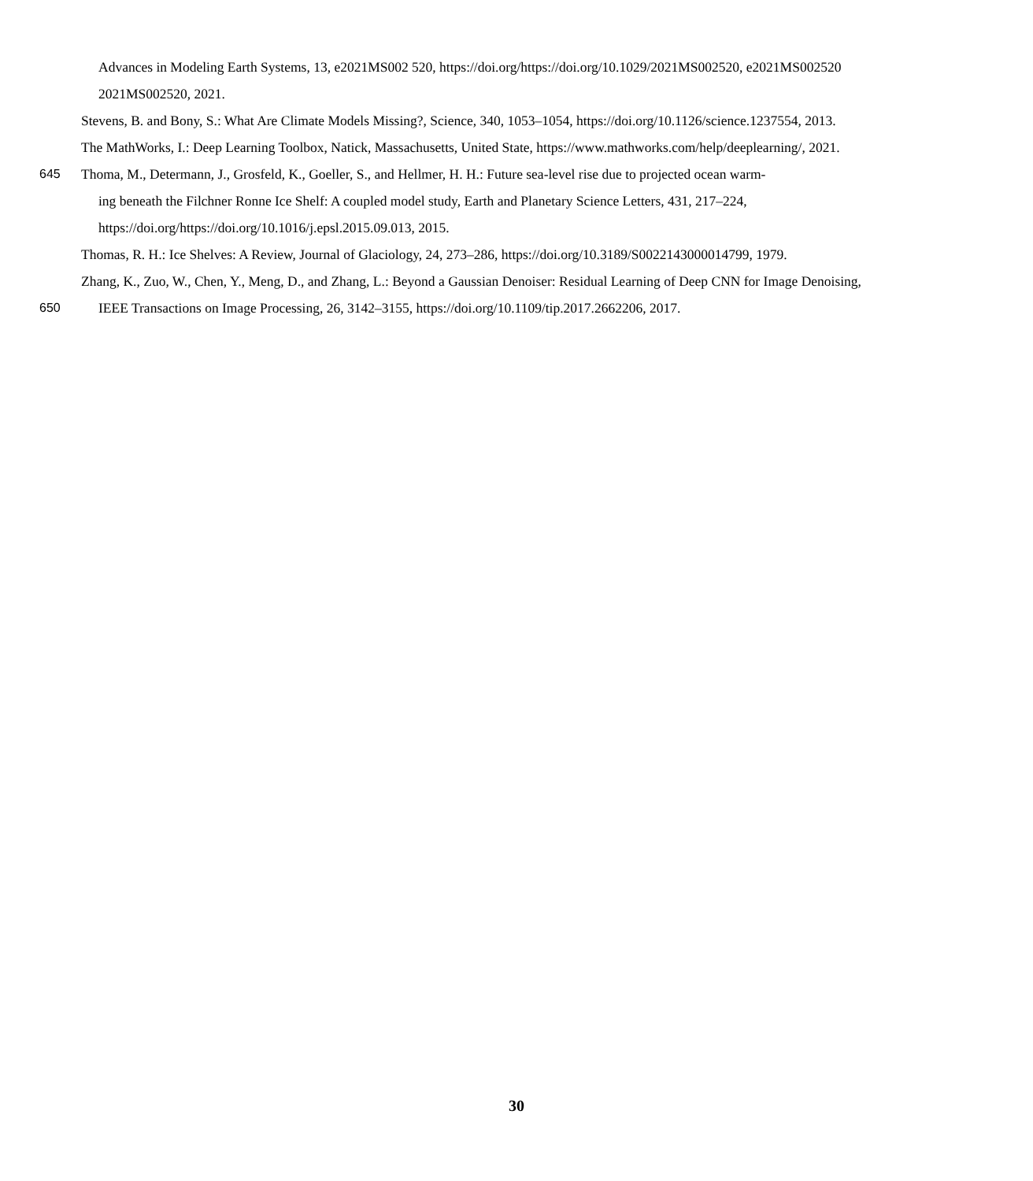Advances in Modeling Earth Systems, 13, e2021MS002 520, https://doi.org/https://doi.org/10.1029/2021MS002520, e2021MS002520
2021MS002520, 2021.
Stevens, B. and Bony, S.: What Are Climate Models Missing?, Science, 340, 1053–1054, https://doi.org/10.1126/science.1237554, 2013.
The MathWorks, I.: Deep Learning Toolbox, Natick, Massachusetts, United State, https://www.mathworks.com/help/deeplearning/, 2021.
645 Thoma, M., Determann, J., Grosfeld, K., Goeller, S., and Hellmer, H. H.: Future sea-level rise due to projected ocean warm-
ing beneath the Filchner Ronne Ice Shelf: A coupled model study, Earth and Planetary Science Letters, 431, 217–224,
https://doi.org/https://doi.org/10.1016/j.epsl.2015.09.013, 2015.
Thomas, R. H.: Ice Shelves: A Review, Journal of Glaciology, 24, 273–286, https://doi.org/10.3189/S0022143000014799, 1979.
Zhang, K., Zuo, W., Chen, Y., Meng, D., and Zhang, L.: Beyond a Gaussian Denoiser: Residual Learning of Deep CNN for Image Denoising,
650 IEEE Transactions on Image Processing, 26, 3142–3155, https://doi.org/10.1109/tip.2017.2662206, 2017.
30